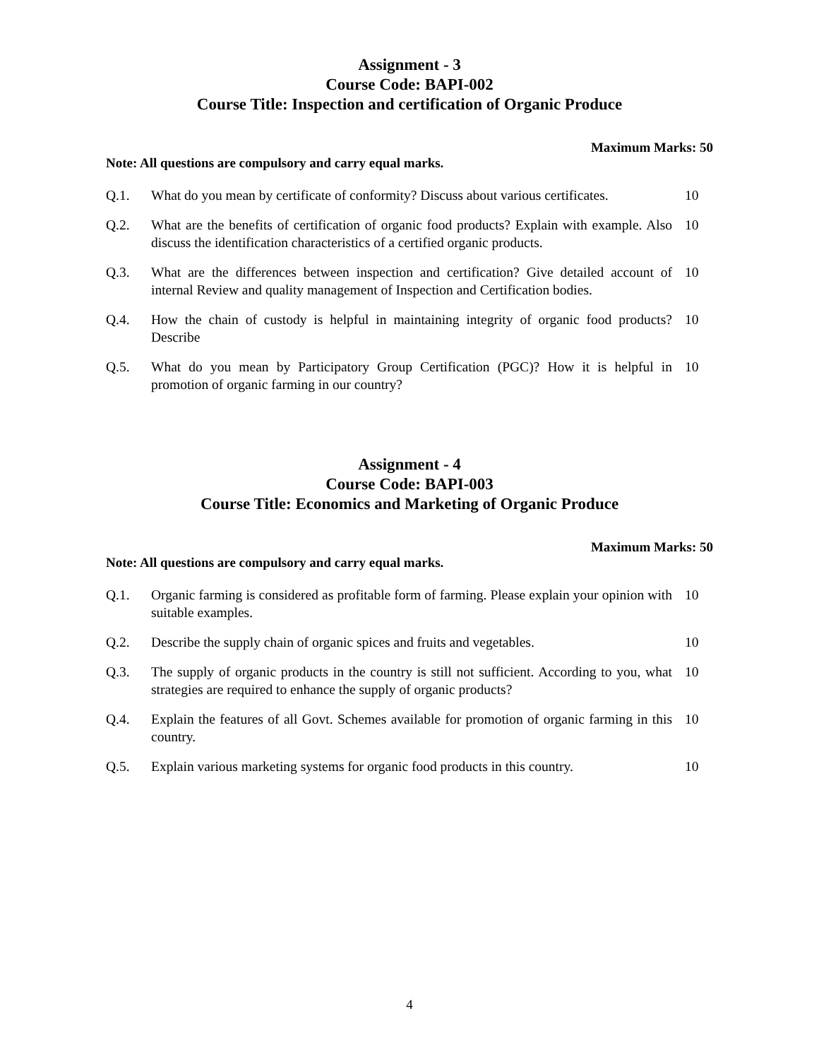Assignment - 3
Course Code: BAPI-002
Course Title: Inspection and certification of Organic Produce
Maximum Marks: 50
Note: All questions are compulsory and carry equal marks.
| Q.1. | What do you mean by certificate of conformity? Discuss about various certificates. | 10 |
| Q.2. | What are the benefits of certification of organic food products? Explain with example. Also discuss the identification characteristics of a certified organic products. | 10 |
| Q.3. | What are the differences between inspection and certification? Give detailed account of internal Review and quality management of Inspection and Certification bodies. | 10 |
| Q.4. | How the chain of custody is helpful in maintaining integrity of organic food products? Describe | 10 |
| Q.5. | What do you mean by Participatory Group Certification (PGC)? How it is helpful in promotion of organic farming in our country? | 10 |
Assignment - 4
Course Code: BAPI-003
Course Title: Economics and Marketing of Organic Produce
Maximum Marks: 50
Note: All questions are compulsory and carry equal marks.
| Q.1. | Organic farming is considered as profitable form of farming. Please explain your opinion with suitable examples. | 10 |
| Q.2. | Describe the supply chain of organic spices and fruits and vegetables. | 10 |
| Q.3. | The supply of organic products in the country is still not sufficient. According to you, what strategies are required to enhance the supply of organic products? | 10 |
| Q.4. | Explain the features of all Govt. Schemes available for promotion of organic farming in this country. | 10 |
| Q.5. | Explain various marketing systems for organic food products in this country. | 10 |
4